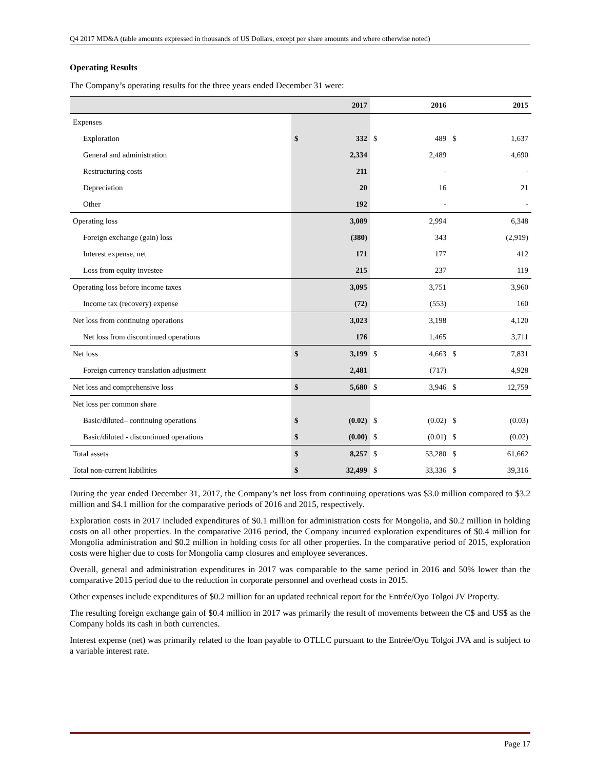Q4 2017 MD&A (table amounts expressed in thousands of US Dollars, except per share amounts and where otherwise noted)
Operating Results
The Company’s operating results for the three years ended December 31 were:
| | 2017 | | 2016 | | 2015 | |
| --- | --- | --- | --- | --- | --- | --- |
| Expenses | | | | | | |
| Exploration | $ | 332 | $ | 489 | $ | 1,637 |
| General and administration | | 2,334 | | 2,489 | | 4,690 |
| Restructuring costs | | 211 | | - | | - |
| Depreciation | | 20 | | 16 | | 21 |
| Other | | 192 | | - | | - |
| Operating loss | | 3,089 | | 2,994 | | 6,348 |
| Foreign exchange (gain) loss | | (380) | | 343 | | (2,919) |
| Interest expense, net | | 171 | | 177 | | 412 |
| Loss from equity investee | | 215 | | 237 | | 119 |
| Operating loss before income taxes | | 3,095 | | 3,751 | | 3,960 |
| Income tax (recovery) expense | | (72) | | (553) | | 160 |
| Net loss from continuing operations | | 3,023 | | 3,198 | | 4,120 |
| Net loss from discontinued operations | | 176 | | 1,465 | | 3,711 |
| Net loss | $ | 3,199 | $ | 4,663 | $ | 7,831 |
| Foreign currency translation adjustment | | 2,481 | | (717) | | 4,928 |
| Net loss and comprehensive loss | $ | 5,680 | $ | 3,946 | $ | 12,759 |
| Net loss per common share | | | | | | |
| Basic/diluted– continuing operations | $ | (0.02) | $ | (0.02) | $ | (0.03) |
| Basic/diluted - discontinued operations | $ | (0.00) | $ | (0.01) | $ | (0.02) |
| Total assets | $ | 8,257 | $ | 53,280 | $ | 61,662 |
| Total non-current liabilities | $ | 32,499 | $ | 33,336 | $ | 39,316 |
During the year ended December 31, 2017, the Company’s net loss from continuing operations was $3.0 million compared to $3.2 million and $4.1 million for the comparative periods of 2016 and 2015, respectively.
Exploration costs in 2017 included expenditures of $0.1 million for administration costs for Mongolia, and $0.2 million in holding costs on all other properties. In the comparative 2016 period, the Company incurred exploration expenditures of $0.4 million for Mongolia administration and $0.2 million in holding costs for all other properties. In the comparative period of 2015, exploration costs were higher due to costs for Mongolia camp closures and employee severances.
Overall, general and administration expenditures in 2017 was comparable to the same period in 2016 and 50% lower than the comparative 2015 period due to the reduction in corporate personnel and overhead costs in 2015.
Other expenses include expenditures of $0.2 million for an updated technical report for the Entrée/Oyo Tolgoi JV Property.
The resulting foreign exchange gain of $0.4 million in 2017 was primarily the result of movements between the C$ and US$ as the Company holds its cash in both currencies.
Interest expense (net) was primarily related to the loan payable to OTLLC pursuant to the Entrée/Oyu Tolgoi JVA and is subject to a variable interest rate.
Page 17